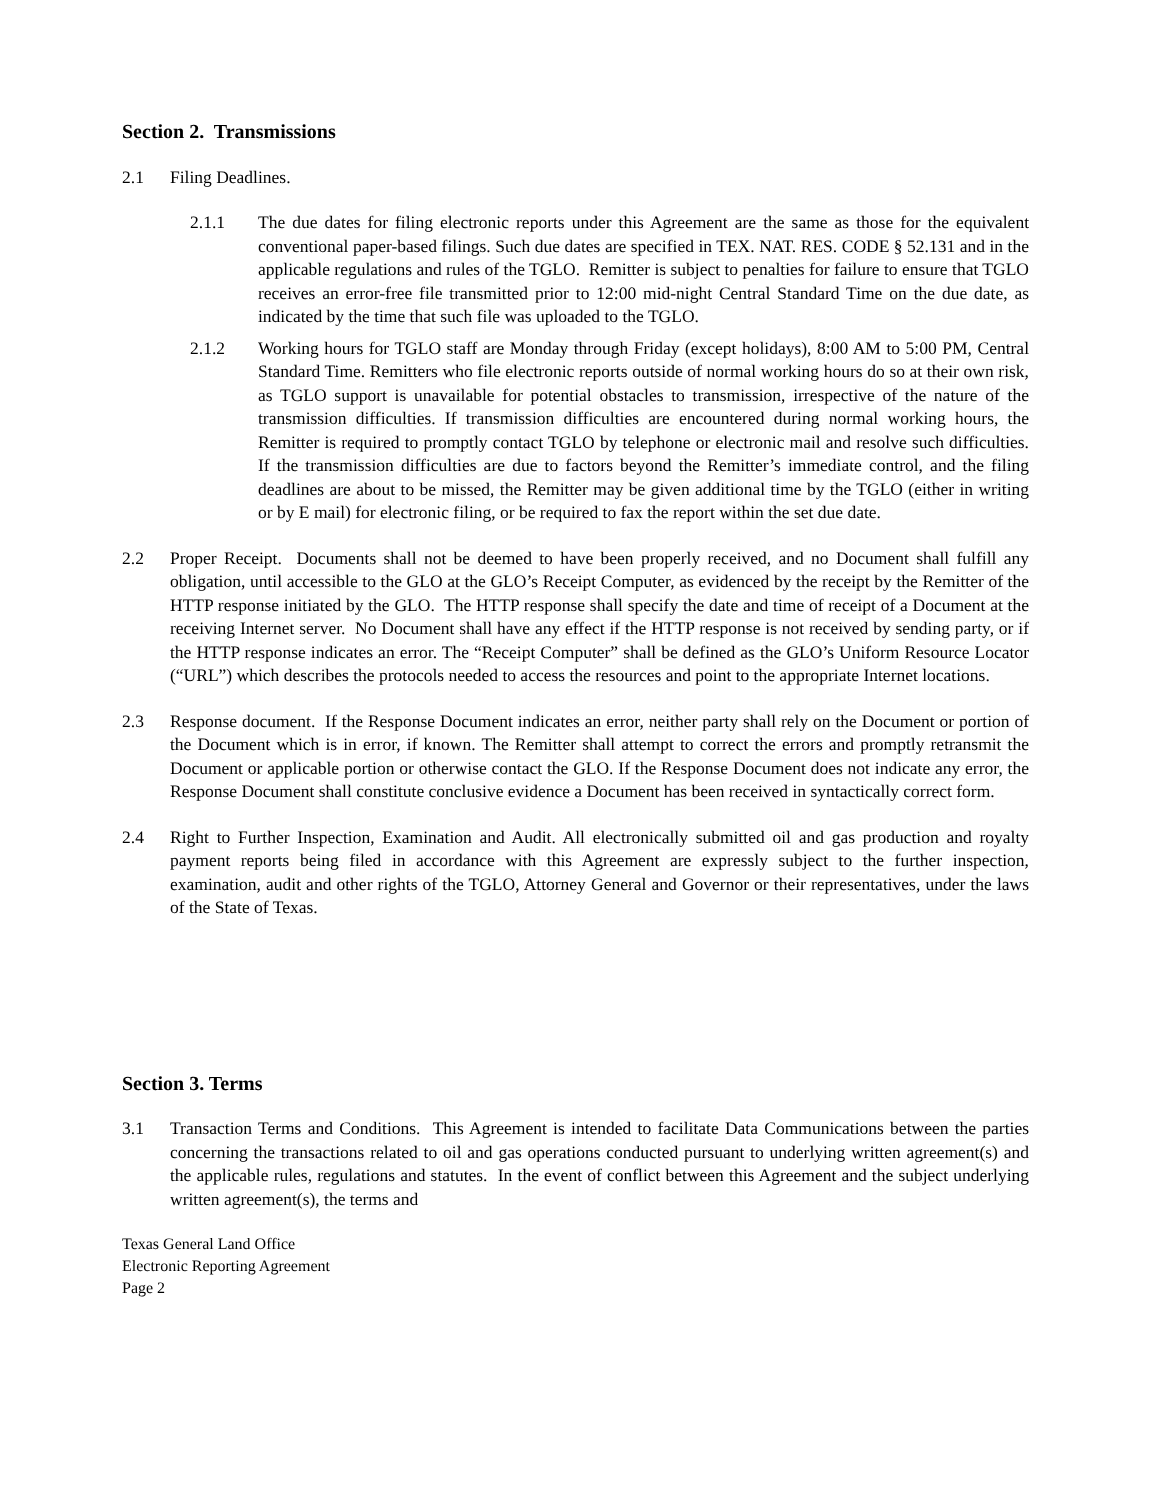Section 2. Transmissions
2.1 Filing Deadlines.
2.1.1 The due dates for filing electronic reports under this Agreement are the same as those for the equivalent conventional paper-based filings. Such due dates are specified in TEX. NAT. RES. CODE § 52.131 and in the applicable regulations and rules of the TGLO. Remitter is subject to penalties for failure to ensure that TGLO receives an error-free file transmitted prior to 12:00 mid-night Central Standard Time on the due date, as indicated by the time that such file was uploaded to the TGLO.
2.1.2 Working hours for TGLO staff are Monday through Friday (except holidays), 8:00 AM to 5:00 PM, Central Standard Time. Remitters who file electronic reports outside of normal working hours do so at their own risk, as TGLO support is unavailable for potential obstacles to transmission, irrespective of the nature of the transmission difficulties. If transmission difficulties are encountered during normal working hours, the Remitter is required to promptly contact TGLO by telephone or electronic mail and resolve such difficulties. If the transmission difficulties are due to factors beyond the Remitter’s immediate control, and the filing deadlines are about to be missed, the Remitter may be given additional time by the TGLO (either in writing or by E mail) for electronic filing, or be required to fax the report within the set due date.
2.2 Proper Receipt. Documents shall not be deemed to have been properly received, and no Document shall fulfill any obligation, until accessible to the GLO at the GLO’s Receipt Computer, as evidenced by the receipt by the Remitter of the HTTP response initiated by the GLO. The HTTP response shall specify the date and time of receipt of a Document at the receiving Internet server. No Document shall have any effect if the HTTP response is not received by sending party, or if the HTTP response indicates an error. The “Receipt Computer” shall be defined as the GLO’s Uniform Resource Locator (“URL”) which describes the protocols needed to access the resources and point to the appropriate Internet locations.
2.3 Response document. If the Response Document indicates an error, neither party shall rely on the Document or portion of the Document which is in error, if known. The Remitter shall attempt to correct the errors and promptly retransmit the Document or applicable portion or otherwise contact the GLO. If the Response Document does not indicate any error, the Response Document shall constitute conclusive evidence a Document has been received in syntactically correct form.
2.4 Right to Further Inspection, Examination and Audit. All electronically submitted oil and gas production and royalty payment reports being filed in accordance with this Agreement are expressly subject to the further inspection, examination, audit and other rights of the TGLO, Attorney General and Governor or their representatives, under the laws of the State of Texas.
Section 3. Terms
3.1 Transaction Terms and Conditions. This Agreement is intended to facilitate Data Communications between the parties concerning the transactions related to oil and gas operations conducted pursuant to underlying written agreement(s) and the applicable rules, regulations and statutes. In the event of conflict between this Agreement and the subject underlying written agreement(s), the terms and
Texas General Land Office
Electronic Reporting Agreement
Page 2